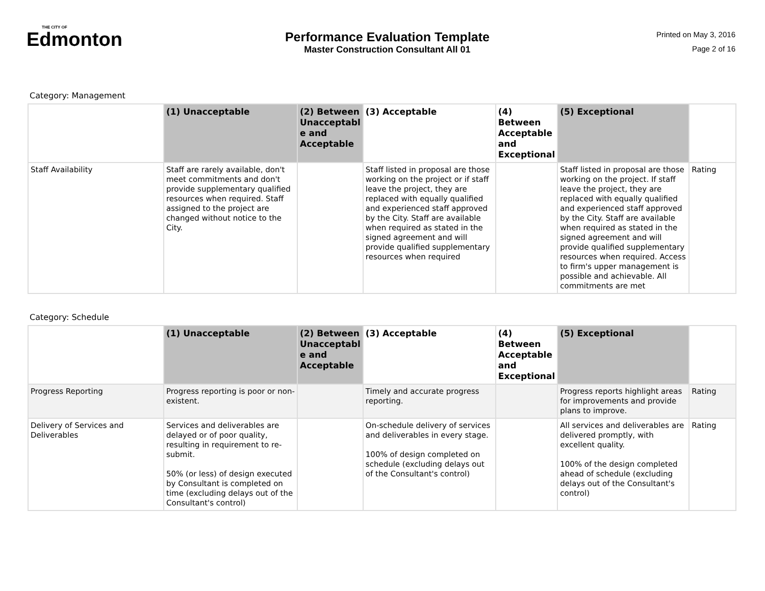THE CITY OF
Edmonton
Performance Evaluation Template
Master Construction Consultant All 01
Printed on May 3, 2016
Page 2 of 16
Category: Management
| | (1) Unacceptable | (2) Between Unacceptabl e and Acceptable | (3) Acceptable | (4) Between Acceptable and Exceptional | (5) Exceptional | |
| --- | --- | --- | --- | --- | --- | --- |
| Staff Availability | Staff are rarely available, don't meet commitments and don't provide supplementary qualified resources when required. Staff assigned to the project are changed without notice to the City. | | Staff listed in proposal are those working on the project or if staff leave the project, they are replaced with equally qualified and experienced staff approved by the City. Staff are available when required as stated in the signed agreement and will provide qualified supplementary resources when required | | Staff listed in proposal are those working on the project. If staff leave the project, they are replaced with equally qualified and experienced staff approved by the City. Staff are available when required as stated in the signed agreement and will provide qualified supplementary resources when required. Access to firm's upper management is possible and achievable. All commitments are met | Rating |
Category: Schedule
| | (1) Unacceptable | (2) Between Unacceptabl e and Acceptable | (3) Acceptable | (4) Between Acceptable and Exceptional | (5) Exceptional | |
| --- | --- | --- | --- | --- | --- | --- |
| Progress Reporting | Progress reporting is poor or non-existent. | | Timely and accurate progress reporting. | | Progress reports highlight areas for improvements and provide plans to improve. | Rating |
| Delivery of Services and Deliverables | Services and deliverables are delayed or of poor quality, resulting in requirement to re-submit. 50% (or less) of design executed by Consultant is completed on time (excluding delays out of the Consultant's control) | | On-schedule delivery of services and deliverables in every stage. 100% of design completed on schedule (excluding delays out of the Consultant's control) | | All services and deliverables are delivered promptly, with excellent quality. 100% of the design completed ahead of schedule (excluding delays out of the Consultant's control) | Rating |